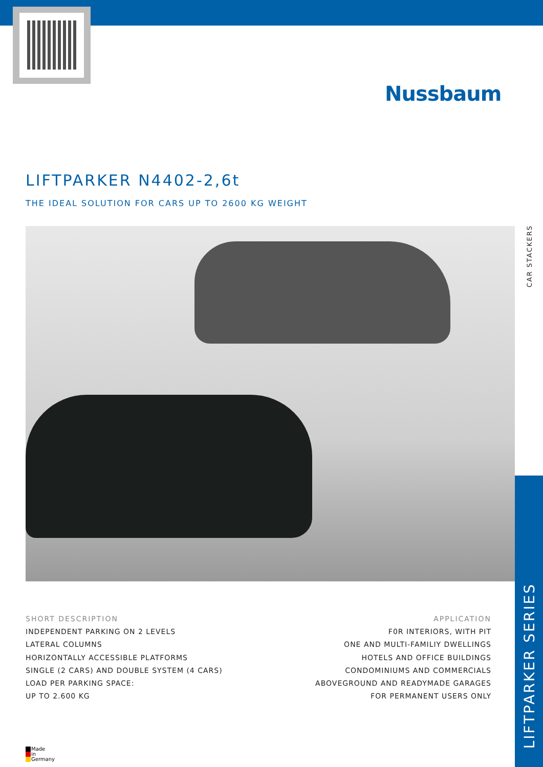Nussbaum
LIFTPARKER N4402-2,6t
THE IDEAL SOLUTION FOR CARS UP TO 2600 KG WEIGHT
CAR STACKERS
LIFTPARKER SERIES
SHORT DESCRIPTION
INDEPENDENT PARKING ON 2 LEVELS
LATERAL COLUMNS
HORIZONTALLY ACCESSIBLE PLATFORMS
SINGLE (2 CARS) AND DOUBLE SYSTEM (4 CARS)
LOAD PER PARKING SPACE:
UP TO 2.600 KG
APPLICATION
F0R INTERIORS, WITH PIT
ONE AND MULTI-FAMILIY DWELLINGS
HOTELS AND OFFICE BUILDINGS
CONDOMINIUMS AND COMMERCIALS
ABOVEGROUND AND READYMADE GARAGES
FOR PERMANENT USERS ONLY
Made
in
Germany